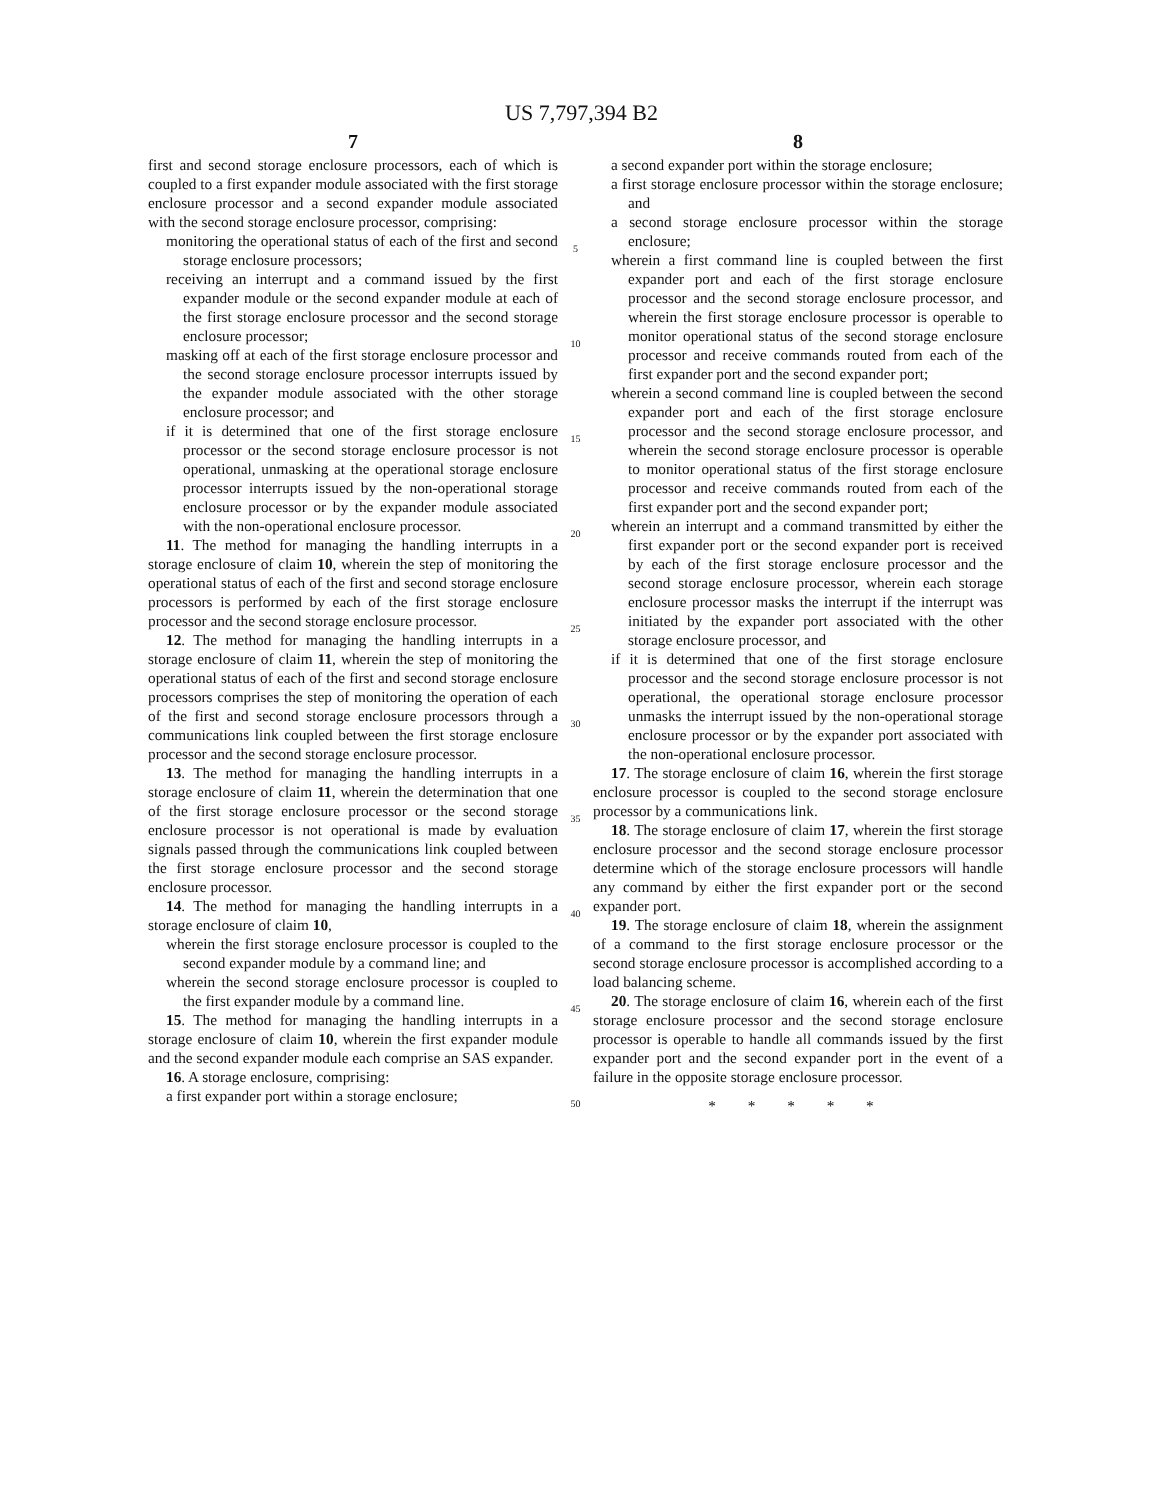US 7,797,394 B2
7
first and second storage enclosure processors, each of which is coupled to a first expander module associated with the first storage enclosure processor and a second expander module associated with the second storage enclosure processor, comprising:
monitoring the operational status of each of the first and second storage enclosure processors;
receiving an interrupt and a command issued by the first expander module or the second expander module at each of the first storage enclosure processor and the second storage enclosure processor;
masking off at each of the first storage enclosure processor and the second storage enclosure processor interrupts issued by the expander module associated with the other storage enclosure processor; and
if it is determined that one of the first storage enclosure processor or the second storage enclosure processor is not operational, unmasking at the operational storage enclosure processor interrupts issued by the non-operational storage enclosure processor or by the expander module associated with the non-operational enclosure processor.
11. The method for managing the handling interrupts in a storage enclosure of claim 10, wherein the step of monitoring the operational status of each of the first and second storage enclosure processors is performed by each of the first storage enclosure processor and the second storage enclosure processor.
12. The method for managing the handling interrupts in a storage enclosure of claim 11, wherein the step of monitoring the operational status of each of the first and second storage enclosure processors comprises the step of monitoring the operation of each of the first and second storage enclosure processors through a communications link coupled between the first storage enclosure processor and the second storage enclosure processor.
13. The method for managing the handling interrupts in a storage enclosure of claim 11, wherein the determination that one of the first storage enclosure processor or the second storage enclosure processor is not operational is made by evaluation signals passed through the communications link coupled between the first storage enclosure processor and the second storage enclosure processor.
14. The method for managing the handling interrupts in a storage enclosure of claim 10,
wherein the first storage enclosure processor is coupled to the second expander module by a command line; and
wherein the second storage enclosure processor is coupled to the first expander module by a command line.
15. The method for managing the handling interrupts in a storage enclosure of claim 10, wherein the first expander module and the second expander module each comprise an SAS expander.
16. A storage enclosure, comprising:
a first expander port within a storage enclosure;
5
10
15
20
25
30
35
40
45
50
8
a second expander port within the storage enclosure;
a first storage enclosure processor within the storage enclosure; and
a second storage enclosure processor within the storage enclosure;
wherein a first command line is coupled between the first expander port and each of the first storage enclosure processor and the second storage enclosure processor, and wherein the first storage enclosure processor is operable to monitor operational status of the second storage enclosure processor and receive commands routed from each of the first expander port and the second expander port;
wherein a second command line is coupled between the second expander port and each of the first storage enclosure processor and the second storage enclosure processor, and wherein the second storage enclosure processor is operable to monitor operational status of the first storage enclosure processor and receive commands routed from each of the first expander port and the second expander port;
wherein an interrupt and a command transmitted by either the first expander port or the second expander port is received by each of the first storage enclosure processor and the second storage enclosure processor, wherein each storage enclosure processor masks the interrupt if the interrupt was initiated by the expander port associated with the other storage enclosure processor, and
if it is determined that one of the first storage enclosure processor and the second storage enclosure processor is not operational, the operational storage enclosure processor unmasks the interrupt issued by the non-operational storage enclosure processor or by the expander port associated with the non-operational enclosure processor.
17. The storage enclosure of claim 16, wherein the first storage enclosure processor is coupled to the second storage enclosure processor by a communications link.
18. The storage enclosure of claim 17, wherein the first storage enclosure processor and the second storage enclosure processor determine which of the storage enclosure processors will handle any command by either the first expander port or the second expander port.
19. The storage enclosure of claim 18, wherein the assignment of a command to the first storage enclosure processor or the second storage enclosure processor is accomplished according to a load balancing scheme.
20. The storage enclosure of claim 16, wherein each of the first storage enclosure processor and the second storage enclosure processor is operable to handle all commands issued by the first expander port and the second expander port in the event of a failure in the opposite storage enclosure processor.
* * * * *